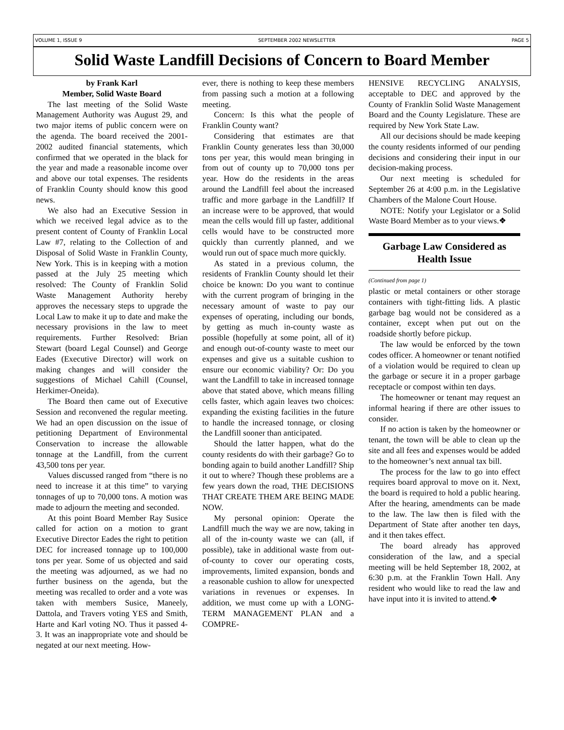VOLUME 1, ISSUE 9 SEPTEMBER 2002 NEWSLETTER PAGE 5
Solid Waste Landfill Decisions of Concern to Board Member
by Frank Karl
Member, Solid Waste Board
The last meeting of the Solid Waste Management Authority was August 29, and two major items of public concern were on the agenda. The board received the 2001-2002 audited financial statements, which confirmed that we operated in the black for the year and made a reasonable income over and above our total expenses. The residents of Franklin County should know this good news.
We also had an Executive Session in which we received legal advice as to the present content of County of Franklin Local Law #7, relating to the Collection of and Disposal of Solid Waste in Franklin County, New York. This is in keeping with a motion passed at the July 25 meeting which resolved: The County of Franklin Solid Waste Management Authority hereby approves the necessary steps to upgrade the Local Law to make it up to date and make the necessary provisions in the law to meet requirements. Further Resolved: Brian Stewart (board Legal Counsel) and George Eades (Executive Director) will work on making changes and will consider the suggestions of Michael Cahill (Counsel, Herkimer-Oneida).
The Board then came out of Executive Session and reconvened the regular meeting. We had an open discussion on the issue of petitioning Department of Environmental Conservation to increase the allowable tonnage at the Landfill, from the current 43,500 tons per year.
Values discussed ranged from “there is no need to increase it at this time” to varying tonnages of up to 70,000 tons. A motion was made to adjourn the meeting and seconded.
At this point Board Member Ray Susice called for action on a motion to grant Executive Director Eades the right to petition DEC for increased tonnage up to 100,000 tons per year. Some of us objected and said the meeting was adjourned, as we had no further business on the agenda, but the meeting was recalled to order and a vote was taken with members Susice, Maneely, Dattola, and Travers voting YES and Smith, Harte and Karl voting NO. Thus it passed 4-3. It was an inappropriate vote and should be negated at our next meeting. How-
ever, there is nothing to keep these members from passing such a motion at a following meeting.
Concern: Is this what the people of Franklin County want?
Considering that estimates are that Franklin County generates less than 30,000 tons per year, this would mean bringing in from out of county up to 70,000 tons per year. How do the residents in the areas around the Landfill feel about the increased traffic and more garbage in the Landfill? If an increase were to be approved, that would mean the cells would fill up faster, additional cells would have to be constructed more quickly than currently planned, and we would run out of space much more quickly.
As stated in a previous column, the residents of Franklin County should let their choice be known: Do you want to continue with the current program of bringing in the necessary amount of waste to pay our expenses of operating, including our bonds, by getting as much in-county waste as possible (hopefully at some point, all of it) and enough out-of-county waste to meet our expenses and give us a suitable cushion to ensure our economic viability? Or: Do you want the Landfill to take in increased tonnage above that stated above, which means filling cells faster, which again leaves two choices: expanding the existing facilities in the future to handle the increased tonnage, or closing the Landfill sooner than anticipated.
Should the latter happen, what do the county residents do with their garbage? Go to bonding again to build another Landfill? Ship it out to where? Though these problems are a few years down the road, THE DECISIONS THAT CREATE THEM ARE BEING MADE NOW.
My personal opinion: Operate the Landfill much the way we are now, taking in all of the in-county waste we can (all, if possible), take in additional waste from out-of-county to cover our operating costs, improvements, limited expansion, bonds and a reasonable cushion to allow for unexpected variations in revenues or expenses. In addition, we must come up with a LONG-TERM MANAGEMENT PLAN and a COMPRE-
HENSIVE RECYCLING ANALYSIS, acceptable to DEC and approved by the County of Franklin Solid Waste Management Board and the County Legislature. These are required by New York State Law.
All our decisions should be made keeping the county residents informed of our pending decisions and considering their input in our decision-making process.
Our next meeting is scheduled for September 26 at 4:00 p.m. in the Legislative Chambers of the Malone Court House.
NOTE: Notify your Legislator or a Solid Waste Board Member as to your views.❖
Garbage Law Considered as Health Issue
(Continued from page 1)
plastic or metal containers or other storage containers with tight-fitting lids. A plastic garbage bag would not be considered as a container, except when put out on the roadside shortly before pickup.
The law would be enforced by the town codes officer. A homeowner or tenant notified of a violation would be required to clean up the garbage or secure it in a proper garbage receptacle or compost within ten days.
The homeowner or tenant may request an informal hearing if there are other issues to consider.
If no action is taken by the homeowner or tenant, the town will be able to clean up the site and all fees and expenses would be added to the homeowner’s next annual tax bill.
The process for the law to go into effect requires board approval to move on it. Next, the board is required to hold a public hearing. After the hearing, amendments can be made to the law. The law then is filed with the Department of State after another ten days, and it then takes effect.
The board already has approved consideration of the law, and a special meeting will be held September 18, 2002, at 6:30 p.m. at the Franklin Town Hall. Any resident who would like to read the law and have input into it is invited to attend.❖